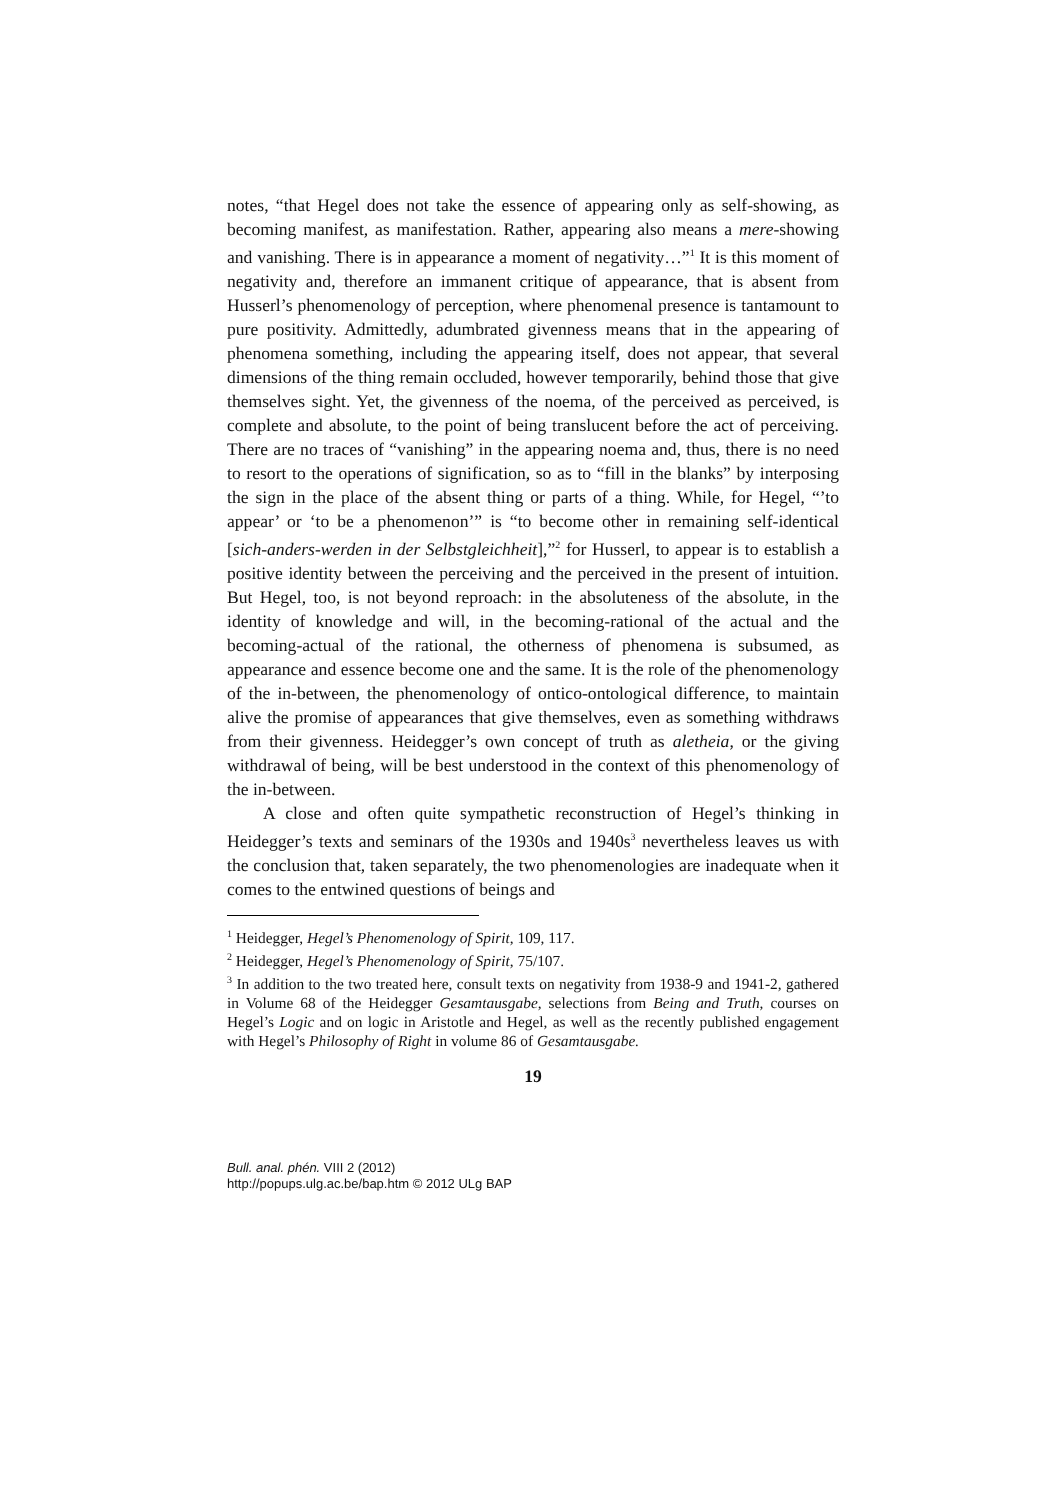notes, “that Hegel does not take the essence of appearing only as self-showing, as becoming manifest, as manifestation. Rather, appearing also means a mere-showing and vanishing. There is in appearance a moment of negativity…”<sup>1</sup> It is this moment of negativity and, therefore an immanent critique of appearance, that is absent from Husserl’s phenomenology of perception, where phenomenal presence is tantamount to pure positivity. Admittedly, adumbrated givenness means that in the appearing of phenomena something, including the appearing itself, does not appear, that several dimensions of the thing remain occluded, however temporarily, behind those that give themselves sight. Yet, the givenness of the noema, of the perceived as perceived, is complete and absolute, to the point of being translucent before the act of perceiving. There are no traces of “vanishing” in the appearing noema and, thus, there is no need to resort to the operations of signification, so as to “fill in the blanks” by interposing the sign in the place of the absent thing or parts of a thing. While, for Hegel, “’to appear’ or ‘to be a phenomenon’” is “to become other in remaining self-identical [sich-anders-werden in der Selbstgleichheit],”<sup>2</sup> for Husserl, to appear is to establish a positive identity between the perceiving and the perceived in the present of intuition. But Hegel, too, is not beyond reproach: in the absoluteness of the absolute, in the identity of knowledge and will, in the becoming-rational of the actual and the becoming-actual of the rational, the otherness of phenomena is subsumed, as appearance and essence become one and the same. It is the role of the phenomenology of the in-between, the phenomenology of ontico-ontological difference, to maintain alive the promise of appearances that give themselves, even as something withdraws from their givenness. Heidegger’s own concept of truth as aletheia, or the giving withdrawal of being, will be best understood in the context of this phenomenology of the in-between.
A close and often quite sympathetic reconstruction of Hegel’s thinking in Heidegger’s texts and seminars of the 1930s and 1940s<sup>3</sup> nevertheless leaves us with the conclusion that, taken separately, the two phenomenologies are inadequate when it comes to the entwined questions of beings and
<sup>1</sup> Heidegger, Hegel’s Phenomenology of Spirit, 109, 117.
<sup>2</sup> Heidegger, Hegel’s Phenomenology of Spirit, 75/107.
<sup>3</sup> In addition to the two treated here, consult texts on negativity from 1938-9 and 1941-2, gathered in Volume 68 of the Heidegger Gesamtausgabe, selections from Being and Truth, courses on Hegel’s Logic and on logic in Aristotle and Hegel, as well as the recently published engagement with Hegel’s Philosophy of Right in volume 86 of Gesamtausgabe.
19
Bull. anal. phén. VIII 2 (2012)
http://popups.ulg.ac.be/bap.htm © 2012 ULg BAP